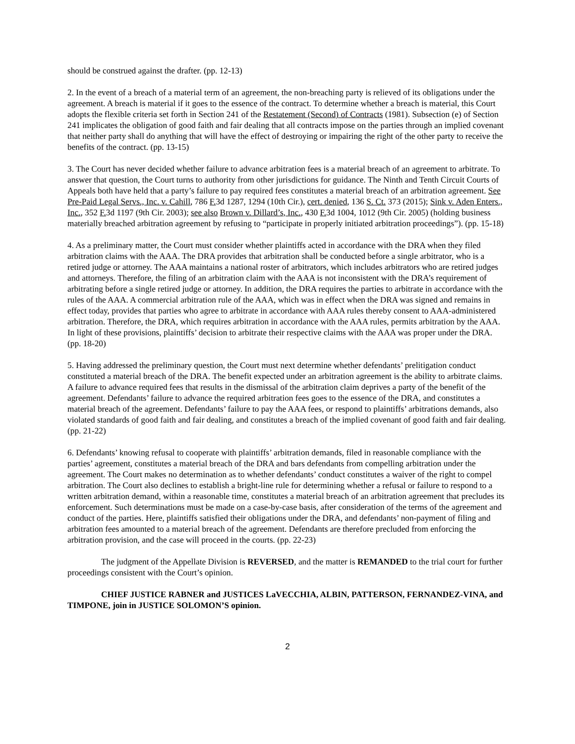should be construed against the drafter. (pp. 12-13)
2. In the event of a breach of a material term of an agreement, the non-breaching party is relieved of its obligations under the agreement. A breach is material if it goes to the essence of the contract. To determine whether a breach is material, this Court adopts the flexible criteria set forth in Section 241 of the Restatement (Second) of Contracts (1981). Subsection (e) of Section 241 implicates the obligation of good faith and fair dealing that all contracts impose on the parties through an implied covenant that neither party shall do anything that will have the effect of destroying or impairing the right of the other party to receive the benefits of the contract. (pp. 13-15)
3. The Court has never decided whether failure to advance arbitration fees is a material breach of an agreement to arbitrate. To answer that question, the Court turns to authority from other jurisdictions for guidance. The Ninth and Tenth Circuit Courts of Appeals both have held that a party’s failure to pay required fees constitutes a material breach of an arbitration agreement. See Pre-Paid Legal Servs., Inc. v. Cahill, 786 F. 3d 1287, 1294 (10th Cir.), cert. denied, 136 S. Ct. 373 (2015); Sink v. Aden Enters., Inc., 352 F. 3d 1197 (9th Cir. 2003); see also Brown v. Dillard’s, Inc., 430 F. 3d 1004, 1012 (9th Cir. 2005) (holding business materially breached arbitration agreement by refusing to “participate in properly initiated arbitration proceedings”). (pp. 15-18)
4. As a preliminary matter, the Court must consider whether plaintiffs acted in accordance with the DRA when they filed arbitration claims with the AAA. The DRA provides that arbitration shall be conducted before a single arbitrator, who is a retired judge or attorney. The AAA maintains a national roster of arbitrators, which includes arbitrators who are retired judges and attorneys. Therefore, the filing of an arbitration claim with the AAA is not inconsistent with the DRA’s requirement of arbitrating before a single retired judge or attorney. In addition, the DRA requires the parties to arbitrate in accordance with the rules of the AAA. A commercial arbitration rule of the AAA, which was in effect when the DRA was signed and remains in effect today, provides that parties who agree to arbitrate in accordance with AAA rules thereby consent to AAA-administered arbitration. Therefore, the DRA, which requires arbitration in accordance with the AAA rules, permits arbitration by the AAA. In light of these provisions, plaintiffs’ decision to arbitrate their respective claims with the AAA was proper under the DRA. (pp. 18-20)
5. Having addressed the preliminary question, the Court must next determine whether defendants’ prelitigation conduct constituted a material breach of the DRA. The benefit expected under an arbitration agreement is the ability to arbitrate claims. A failure to advance required fees that results in the dismissal of the arbitration claim deprives a party of the benefit of the agreement. Defendants’ failure to advance the required arbitration fees goes to the essence of the DRA, and constitutes a material breach of the agreement. Defendants’ failure to pay the AAA fees, or respond to plaintiffs’ arbitrations demands, also violated standards of good faith and fair dealing, and constitutes a breach of the implied covenant of good faith and fair dealing. (pp. 21-22)
6. Defendants’ knowing refusal to cooperate with plaintiffs’ arbitration demands, filed in reasonable compliance with the parties’ agreement, constitutes a material breach of the DRA and bars defendants from compelling arbitration under the agreement. The Court makes no determination as to whether defendants’ conduct constitutes a waiver of the right to compel arbitration. The Court also declines to establish a bright-line rule for determining whether a refusal or failure to respond to a written arbitration demand, within a reasonable time, constitutes a material breach of an arbitration agreement that precludes its enforcement. Such determinations must be made on a case-by-case basis, after consideration of the terms of the agreement and conduct of the parties. Here, plaintiffs satisfied their obligations under the DRA, and defendants’ non-payment of filing and arbitration fees amounted to a material breach of the agreement. Defendants are therefore precluded from enforcing the arbitration provision, and the case will proceed in the courts. (pp. 22-23)
The judgment of the Appellate Division is REVERSED, and the matter is REMANDED to the trial court for further proceedings consistent with the Court’s opinion.
CHIEF JUSTICE RABNER and JUSTICES LaVECCHIA, ALBIN, PATTERSON, FERNANDEZ-VINA, and TIMPONE, join in JUSTICE SOLOMON’S opinion.
2